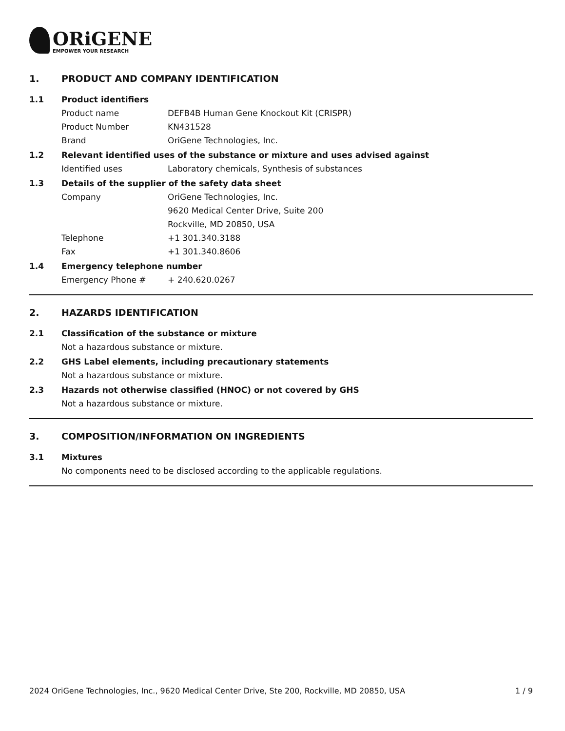ORiGENE
EMPOWER YOUR RESEARCH
1. PRODUCT AND COMPANY IDENTIFICATION
1.1 Product identifiers
Product name DEFB4B Human Gene Knockout Kit (CRISPR)
Product Number KN431528
Brand OriGene Technologies, Inc.
1.2 Relevant identified uses of the substance or mixture and uses advised against
Identified uses Laboratory chemicals, Synthesis of substances
1.3 Details of the supplier of the safety data sheet
Company OriGene Technologies, Inc.
9620 Medical Center Drive, Suite 200
Rockville, MD 20850, USA
Telephone +1 301.340.3188
Fax +1 301.340.8606
1.4 Emergency telephone number
Emergency Phone # + 240.620.0267
2. HAZARDS IDENTIFICATION
2.1 Classification of the substance or mixture
Not a hazardous substance or mixture.
2.2 GHS Label elements, including precautionary statements
Not a hazardous substance or mixture.
2.3 Hazards not otherwise classified (HNOC) or not covered by GHS
Not a hazardous substance or mixture.
3. COMPOSITION/INFORMATION ON INGREDIENTS
3.1 Mixtures
No components need to be disclosed according to the applicable regulations.
2024 OriGene Technologies, Inc., 9620 Medical Center Drive, Ste 200, Rockville, MD 20850, USA 1 / 9